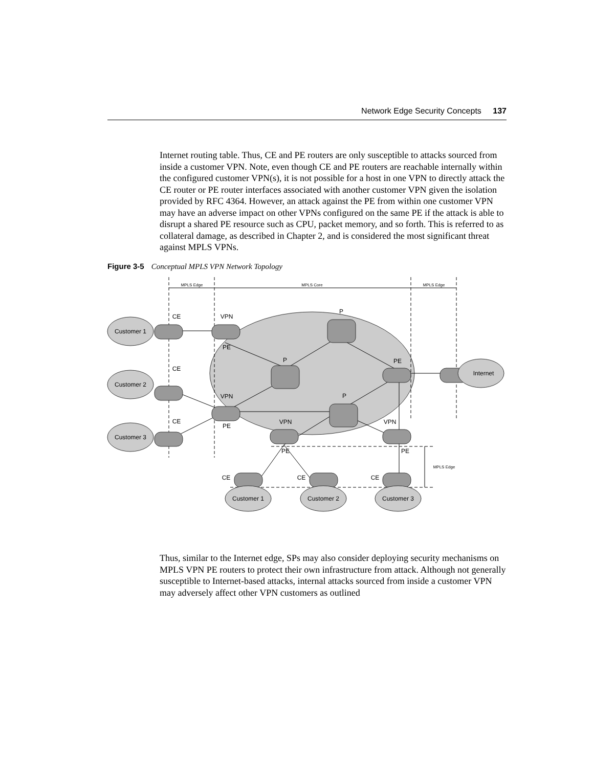Network Edge Security Concepts 137
Internet routing table. Thus, CE and PE routers are only susceptible to attacks sourced from inside a customer VPN. Note, even though CE and PE routers are reachable internally within the configured customer VPN(s), it is not possible for a host in one VPN to directly attack the CE router or PE router interfaces associated with another customer VPN given the isolation provided by RFC 4364. However, an attack against the PE from within one customer VPN may have an adverse impact on other VPNs configured on the same PE if the attack is able to disrupt a shared PE resource such as CPU, packet memory, and so forth. This is referred to as collateral damage, as described in Chapter 2, and is considered the most significant threat against MPLS VPNs.
Figure 3-5 Conceptual MPLS VPN Network Topology
MPLS Edge
MPLS Core
MPLS Edge
MPLS Edge
Customer 1
Customer 2
Customer 3
Internet
Customer 1
Customer 2
Customer 3
CE
CE
CE
VPN
PE
VPN
PE
P
P
P
PE
VPN
PE
VPN
PE
CE
CE
CE
Thus, similar to the Internet edge, SPs may also consider deploying security mechanisms on MPLS VPN PE routers to protect their own infrastructure from attack. Although not generally susceptible to Internet-based attacks, internal attacks sourced from inside a customer VPN may adversely affect other VPN customers as outlined